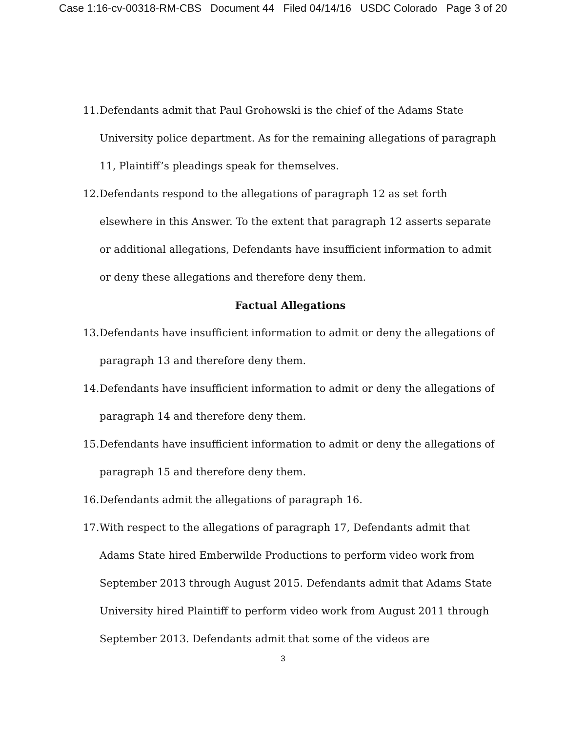Case 1:16-cv-00318-RM-CBS Document 44 Filed 04/14/16 USDC Colorado Page 3 of 20
11. Defendants admit that Paul Grohowski is the chief of the Adams State University police department. As for the remaining allegations of paragraph 11, Plaintiff’s pleadings speak for themselves.
12. Defendants respond to the allegations of paragraph 12 as set forth elsewhere in this Answer. To the extent that paragraph 12 asserts separate or additional allegations, Defendants have insufficient information to admit or deny these allegations and therefore deny them.
Factual Allegations
13. Defendants have insufficient information to admit or deny the allegations of paragraph 13 and therefore deny them.
14. Defendants have insufficient information to admit or deny the allegations of paragraph 14 and therefore deny them.
15. Defendants have insufficient information to admit or deny the allegations of paragraph 15 and therefore deny them.
16. Defendants admit the allegations of paragraph 16.
17. With respect to the allegations of paragraph 17, Defendants admit that Adams State hired Emberwilde Productions to perform video work from September 2013 through August 2015. Defendants admit that Adams State University hired Plaintiff to perform video work from August 2011 through September 2013. Defendants admit that some of the videos are
3